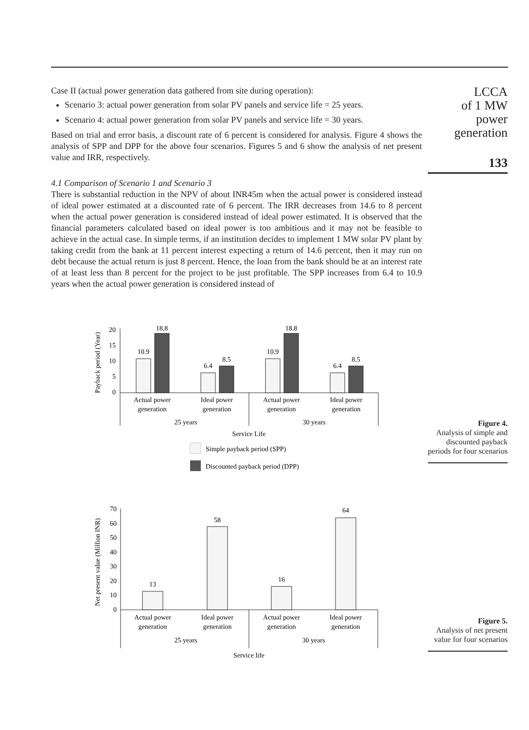LCCA
of 1 MW power
generation
133
Case II (actual power generation data gathered from site during operation):
Scenario 3: actual power generation from solar PV panels and service life = 25 years.
Scenario 4: actual power generation from solar PV panels and service life = 30 years.
Based on trial and error basis, a discount rate of 6 percent is considered for analysis. Figure 4 shows the analysis of SPP and DPP for the above four scenarios. Figures 5 and 6 show the analysis of net present value and IRR, respectively.
4.1 Comparison of Scenario 1 and Scenario 3
There is substantial reduction in the NPV of about INR45m when the actual power is considered instead of ideal power estimated at a discounted rate of 6 percent. The IRR decreases from 14.6 to 8 percent when the actual power generation is considered instead of ideal power estimated. It is observed that the financial parameters calculated based on ideal power is too ambitious and it may not be feasible to achieve in the actual case. In simple terms, if an institution decides to implement 1 MW solar PV plant by taking credit from the bank at 11 percent interest expecting a return of 14.6 percent, then it may run on debt because the actual return is just 8 percent. Hence, the loan from the bank should be at an interest rate of at least less than 8 percent for the project to be just profitable. The SPP increases from 6.4 to 10.9 years when the actual power generation is considered instead of
Payback period (Year)
20
15
10
5
0
10.9
18.8
6.4
8.5
10.9
18.8
6.4
8.5
Actual power
generation
Ideal power
generation
Actual power
generation
Ideal power
generation
25 years
30 years
Service Life
Simple payback period (SPP)
Discounted payback period (DPP)
Figure 4.
Analysis of simple and discounted payback periods for four scenarios
Net present value (Million INR)
70
60
50
40
30
20
10
0
13
58
16
64
Actual power
generation
Ideal power
generation
Actual power
generation
Ideal power
generation
25 years
30 years
Service life
Figure 5.
Analysis of net present value for four scenarios